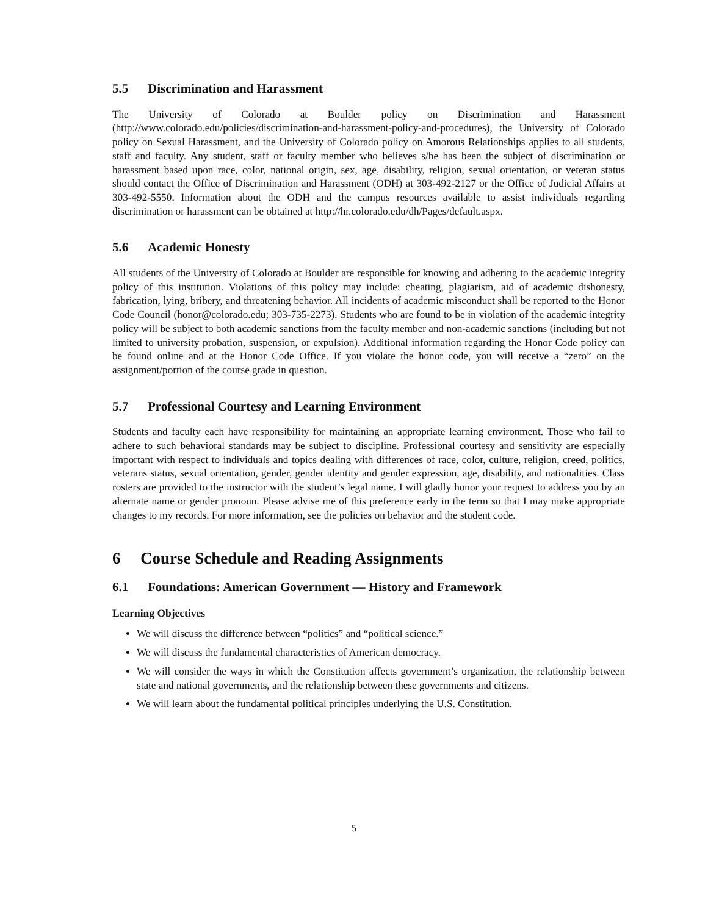5.5 Discrimination and Harassment
The University of Colorado at Boulder policy on Discrimination and Harassment (http://www.colorado.edu/policies/discrimination-and-harassment-policy-and-procedures), the University of Colorado policy on Sexual Harassment, and the University of Colorado policy on Amorous Relationships applies to all students, staff and faculty. Any student, staff or faculty member who believes s/he has been the subject of discrimination or harassment based upon race, color, national origin, sex, age, disability, religion, sexual orientation, or veteran status should contact the Office of Discrimination and Harassment (ODH) at 303-492-2127 or the Office of Judicial Affairs at 303-492-5550. Information about the ODH and the campus resources available to assist individuals regarding discrimination or harassment can be obtained at http://hr.colorado.edu/dh/Pages/default.aspx.
5.6 Academic Honesty
All students of the University of Colorado at Boulder are responsible for knowing and adhering to the academic integrity policy of this institution. Violations of this policy may include: cheating, plagiarism, aid of academic dishonesty, fabrication, lying, bribery, and threatening behavior. All incidents of academic misconduct shall be reported to the Honor Code Council (honor@colorado.edu; 303-735-2273). Students who are found to be in violation of the academic integrity policy will be subject to both academic sanctions from the faculty member and non-academic sanctions (including but not limited to university probation, suspension, or expulsion). Additional information regarding the Honor Code policy can be found online and at the Honor Code Office. If you violate the honor code, you will receive a “zero” on the assignment/portion of the course grade in question.
5.7 Professional Courtesy and Learning Environment
Students and faculty each have responsibility for maintaining an appropriate learning environment. Those who fail to adhere to such behavioral standards may be subject to discipline. Professional courtesy and sensitivity are especially important with respect to individuals and topics dealing with differences of race, color, culture, religion, creed, politics, veterans status, sexual orientation, gender, gender identity and gender expression, age, disability, and nationalities. Class rosters are provided to the instructor with the student’s legal name. I will gladly honor your request to address you by an alternate name or gender pronoun. Please advise me of this preference early in the term so that I may make appropriate changes to my records. For more information, see the policies on behavior and the student code.
6 Course Schedule and Reading Assignments
6.1 Foundations: American Government — History and Framework
Learning Objectives
We will discuss the difference between “politics” and “political science.”
We will discuss the fundamental characteristics of American democracy.
We will consider the ways in which the Constitution affects government’s organization, the relationship between state and national governments, and the relationship between these governments and citizens.
We will learn about the fundamental political principles underlying the U.S. Constitution.
5